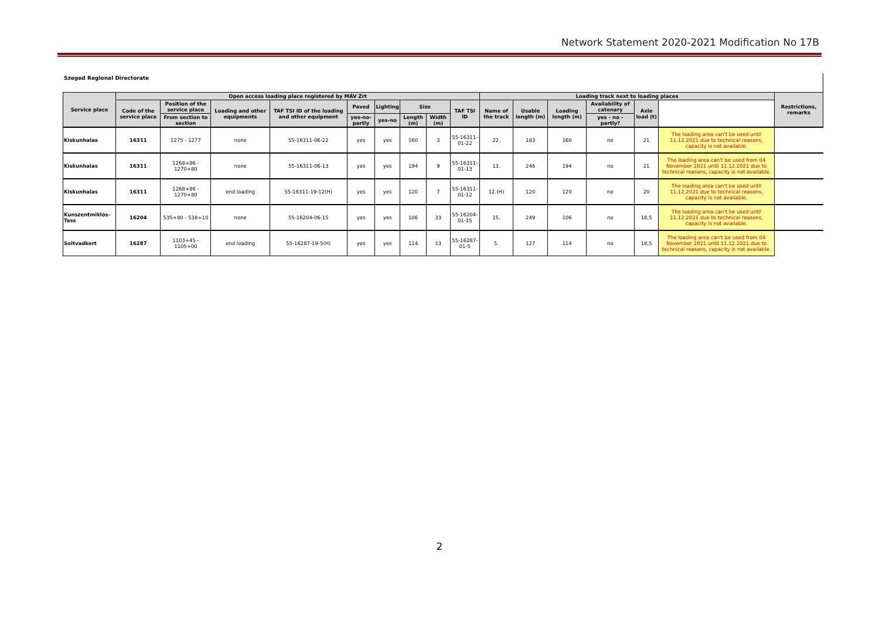Network Statement 2020-2021 Modification No 17B
Szeged Regional Directorate
| Service place | Open access loading place registered by MÁV Zrt | | | | | | | | | Loading track next to loading places | | | | | | Restrictions, remarks |
| --- | --- | --- | --- | --- | --- | --- | --- | --- | --- | --- | --- | --- | --- | --- | --- | --- |
| | Code of the service place | Position of the service place | Loading and other equipments | TAF TSI ID of the loading and other equipment | Paved | Lighting | Size | | TAF TSI ID | Name of the track | Usable length (m) | Loading length (m) | Availability of catenary | Axle load (t) | | |
| | | From section to section | | | yes-no-partly | yes-no | Length (m) | Width (m) | | | | | yes - no - partly? | | | |
| Kiskunhalas | 16311 | 1275 - 1277 | none | 55-16311-06-22 | yes | yes | 160 | 3 | 55-16311-01-22 | 22. | 183 | 160 | no | 21 | The loading area can't be used until 11.12.2021 due to technical reasons, capacity is not available. | |
| Kiskunhalas | 16311 | 1268+86 - 1270+80 | none | 55-16311-06-13 | yes | yes | 194 | 9 | 55-16311-01-13 | 13. | 246 | 194 | no | 21 | The loading area can't be used from 04 November 2021 until 11.12.2021 due to technical reasons, capacity is not available. | |
| Kiskunhalas | 16311 | 1268+86 - 1270+80 | end loading | 55-16311-19-12(H) | yes | yes | 120 | 7 | 55-16311-01-12 | 12.(H) | 120 | 120 | no | 20 | The loading area can't be used until 11.12.2021 due to technical reasons, capacity is not available. | |
| Kunszentmiklós-Tass | 16204 | 535+80 - 538+10 | none | 55-16204-06-15 | yes | yes | 106 | 33 | 55-16204-01-15 | 15. | 249 | 106 | no | 18,5 | The loading area can't be used until 11.12.2021 due to technical reasons, capacity is not available. | |
| Soltvadkert | 16287 | 1103+45 - 1105+00 | end loading | 55-16287-19-5(H) | yes | yes | 114 | 13 | 55-16287-01-5 | 5. | 127 | 114 | no | 18,5 | The loading area can't be used from 04 November 2021 until 11.12.2021 due to technical reasons, capacity is not available. | |
2